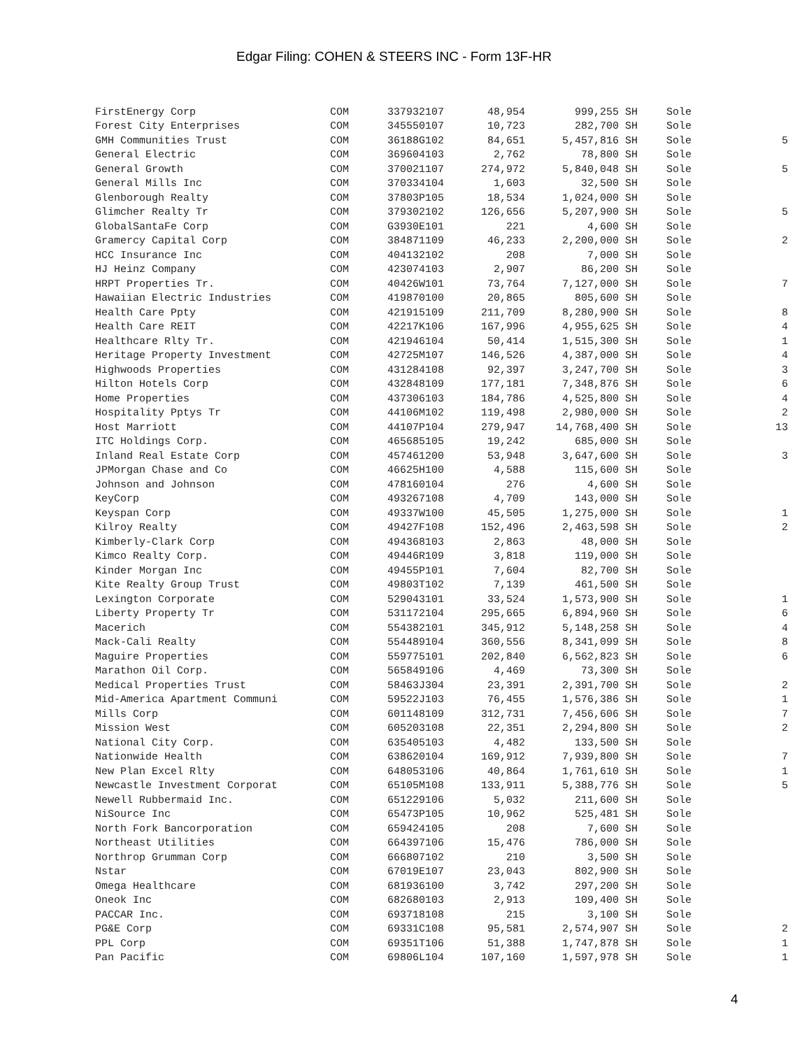Edgar Filing: COHEN & STEERS INC - Form 13F-HR
| FirstEnergy Corp | COM | 337932107 | 48,954 | 999,255 | SH | Sole | |
| Forest City Enterprises | COM | 345550107 | 10,723 | 282,700 | SH | Sole | |
| GMH Communities Trust | COM | 36188G102 | 84,651 | 5,457,816 | SH | Sole | 5 |
| General Electric | COM | 369604103 | 2,762 | 78,800 | SH | Sole | |
| General Growth | COM | 370021107 | 274,972 | 5,840,048 | SH | Sole | 5 |
| General Mills Inc | COM | 370334104 | 1,603 | 32,500 | SH | Sole | |
| Glenborough Realty | COM | 37803P105 | 18,534 | 1,024,000 | SH | Sole | |
| Glimcher Realty Tr | COM | 379302102 | 126,656 | 5,207,900 | SH | Sole | 5 |
| GlobalSantaFe Corp | COM | G3930E101 | 221 | 4,600 | SH | Sole | |
| Gramercy Capital Corp | COM | 384871109 | 46,233 | 2,200,000 | SH | Sole | 2 |
| HCC Insurance Inc | COM | 404132102 | 208 | 7,000 | SH | Sole | |
| HJ Heinz Company | COM | 423074103 | 2,907 | 86,200 | SH | Sole | |
| HRPT Properties Tr. | COM | 40426W101 | 73,764 | 7,127,000 | SH | Sole | 7 |
| Hawaiian Electric Industries | COM | 419870100 | 20,865 | 805,600 | SH | Sole | |
| Health Care Ppty | COM | 421915109 | 211,709 | 8,280,900 | SH | Sole | 8 |
| Health Care REIT | COM | 42217K106 | 167,996 | 4,955,625 | SH | Sole | 4 |
| Healthcare Rlty Tr. | COM | 421946104 | 50,414 | 1,515,300 | SH | Sole | 1 |
| Heritage Property Investment | COM | 42725M107 | 146,526 | 4,387,000 | SH | Sole | 4 |
| Highwoods Properties | COM | 431284108 | 92,397 | 3,247,700 | SH | Sole | 3 |
| Hilton Hotels Corp | COM | 432848109 | 177,181 | 7,348,876 | SH | Sole | 6 |
| Home Properties | COM | 437306103 | 184,786 | 4,525,800 | SH | Sole | 4 |
| Hospitality Pptys Tr | COM | 44106M102 | 119,498 | 2,980,000 | SH | Sole | 2 |
| Host Marriott | COM | 44107P104 | 279,947 | 14,768,400 | SH | Sole | 13 |
| ITC Holdings Corp. | COM | 465685105 | 19,242 | 685,000 | SH | Sole | |
| Inland Real Estate Corp | COM | 457461200 | 53,948 | 3,647,600 | SH | Sole | 3 |
| JPMorgan Chase and Co | COM | 46625H100 | 4,588 | 115,600 | SH | Sole | |
| Johnson and Johnson | COM | 478160104 | 276 | 4,600 | SH | Sole | |
| KeyCorp | COM | 493267108 | 4,709 | 143,000 | SH | Sole | |
| Keyspan Corp | COM | 49337W100 | 45,505 | 1,275,000 | SH | Sole | 1 |
| Kilroy Realty | COM | 49427F108 | 152,496 | 2,463,598 | SH | Sole | 2 |
| Kimberly-Clark Corp | COM | 494368103 | 2,863 | 48,000 | SH | Sole | |
| Kimco Realty Corp. | COM | 49446R109 | 3,818 | 119,000 | SH | Sole | |
| Kinder Morgan Inc | COM | 49455P101 | 7,604 | 82,700 | SH | Sole | |
| Kite Realty Group Trust | COM | 49803T102 | 7,139 | 461,500 | SH | Sole | |
| Lexington Corporate | COM | 529043101 | 33,524 | 1,573,900 | SH | Sole | 1 |
| Liberty Property Tr | COM | 531172104 | 295,665 | 6,894,960 | SH | Sole | 6 |
| Macerich | COM | 554382101 | 345,912 | 5,148,258 | SH | Sole | 4 |
| Mack-Cali Realty | COM | 554489104 | 360,556 | 8,341,099 | SH | Sole | 8 |
| Maguire Properties | COM | 559775101 | 202,840 | 6,562,823 | SH | Sole | 6 |
| Marathon Oil Corp. | COM | 565849106 | 4,469 | 73,300 | SH | Sole | |
| Medical Properties Trust | COM | 58463J304 | 23,391 | 2,391,700 | SH | Sole | 2 |
| Mid-America Apartment Communi | COM | 59522J103 | 76,455 | 1,576,386 | SH | Sole | 1 |
| Mills Corp | COM | 601148109 | 312,731 | 7,456,606 | SH | Sole | 7 |
| Mission West | COM | 605203108 | 22,351 | 2,294,800 | SH | Sole | 2 |
| National City Corp. | COM | 635405103 | 4,482 | 133,500 | SH | Sole | |
| Nationwide Health | COM | 638620104 | 169,912 | 7,939,800 | SH | Sole | 7 |
| New Plan Excel Rlty | COM | 648053106 | 40,864 | 1,761,610 | SH | Sole | 1 |
| Newcastle Investment Corporat | COM | 65105M108 | 133,911 | 5,388,776 | SH | Sole | 5 |
| Newell Rubbermaid Inc. | COM | 651229106 | 5,032 | 211,600 | SH | Sole | |
| NiSource Inc | COM | 65473P105 | 10,962 | 525,481 | SH | Sole | |
| North Fork Bancorporation | COM | 659424105 | 208 | 7,600 | SH | Sole | |
| Northeast Utilities | COM | 664397106 | 15,476 | 786,000 | SH | Sole | |
| Northrop Grumman Corp | COM | 666807102 | 210 | 3,500 | SH | Sole | |
| Nstar | COM | 67019E107 | 23,043 | 802,900 | SH | Sole | |
| Omega Healthcare | COM | 681936100 | 3,742 | 297,200 | SH | Sole | |
| Oneok Inc | COM | 682680103 | 2,913 | 109,400 | SH | Sole | |
| PACCAR Inc. | COM | 693718108 | 215 | 3,100 | SH | Sole | |
| PG&E Corp | COM | 69331C108 | 95,581 | 2,574,907 | SH | Sole | 2 |
| PPL Corp | COM | 69351T106 | 51,388 | 1,747,878 | SH | Sole | 1 |
| Pan Pacific | COM | 69806L104 | 107,160 | 1,597,978 | SH | Sole | 1 |
4